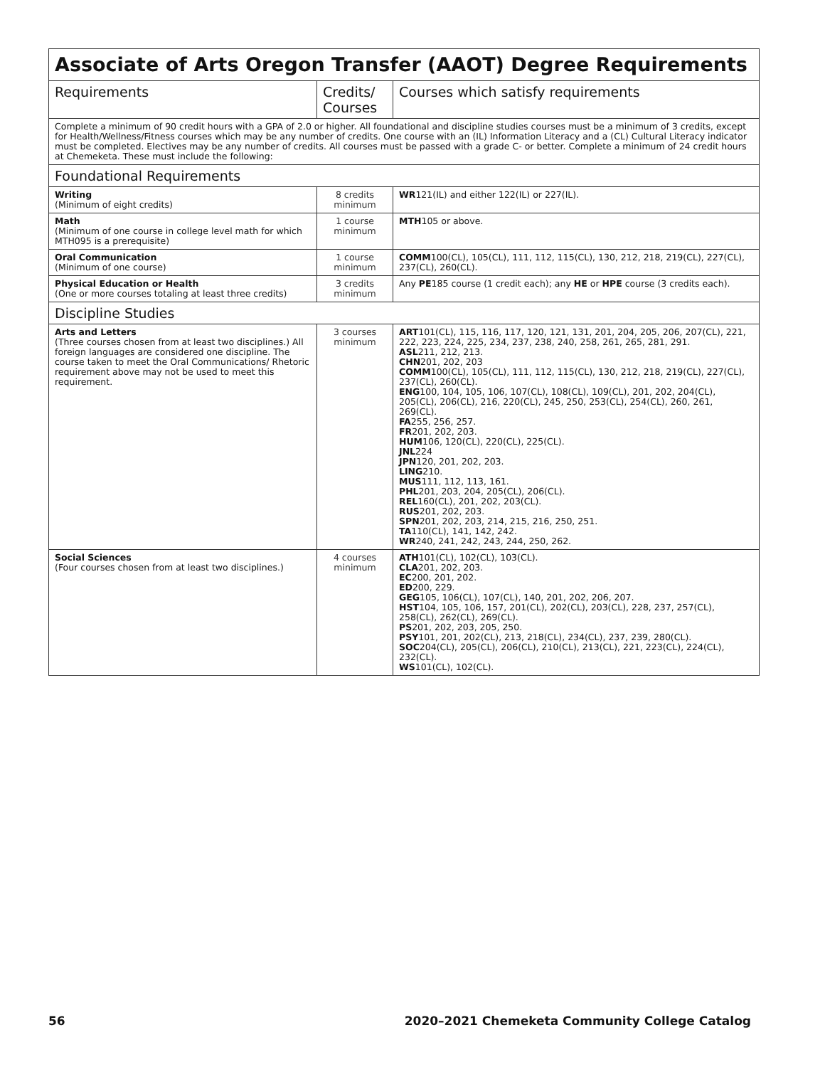| Associate of Arts Oregon Transfer (AAOT) Degree Requirements | | |
| Requirements | Credits/ Courses | Courses which satisfy requirements |
| Complete a minimum of 90 credit hours with a GPA of 2.0 or higher. All foundational and discipline studies courses must be a minimum of 3 credits, except for Health/Wellness/Fitness courses which may be any number of credits. One course with an (IL) Information Literacy and a (CL) Cultural Literacy indicator must be completed. Electives may be any number of credits. All courses must be passed with a grade C- or better. Complete a minimum of 24 credit hours at Chemeketa. These must include the following: | | |
| Foundational Requirements | | |
| Writing (Minimum of eight credits) | 8 credits minimum | WR 121(IL) and either 122(IL) or 227(IL). |
| Math (Minimum of one course in college level math for which MTH095 is a prerequisite) | 1 course minimum | MTH 105 or above. |
| Oral Communication (Minimum of one course) | 1 course minimum | COMM 100(CL), 105(CL), 111, 112, 115(CL), 130, 212, 218, 219(CL), 227(CL), 237(CL), 260(CL). |
| Physical Education or Health (One or more courses totaling at least three credits) | 3 credits minimum | Any PE 185 course (1 credit each); any HE or HPE course (3 credits each). |
| Discipline Studies | | |
| Arts and Letters (Three courses chosen from at least two disciplines.) All foreign languages are considered one discipline. The course taken to meet the Oral Communications/ Rhetoric requirement above may not be used to meet this requirement. | 3 courses minimum | ART 101(CL), 115, 116, 117, 120, 121, 131, 201, 204, 205, 206, 207(CL), 221, 222, 223, 224, 225, 234, 237, 238, 240, 258, 261, 265, 281, 291. ASL 211, 212, 213. CHN 201, 202, 203 COMM 100(CL), 105(CL), 111, 112, 115(CL), 130, 212, 218, 219(CL), 227(CL), 237(CL), 260(CL). ENG 100, 104, 105, 106, 107(CL), 108(CL), 109(CL), 201, 202, 204(CL), 205(CL), 206(CL), 216, 220(CL), 245, 250, 253(CL), 254(CL), 260, 261, 269(CL). FA 255, 256, 257. FR 201, 202, 203. HUM 106, 120(CL), 220(CL), 225(CL). JNL 224 JPN 120, 201, 202, 203. LING 210. MUS 111, 112, 113, 161. PHL 201, 203, 204, 205(CL), 206(CL). REL 160(CL), 201, 202, 203(CL). RUS 201, 202, 203. SPN 201, 202, 203, 214, 215, 216, 250, 251. TA 110(CL), 141, 142, 242. WR 240, 241, 242, 243, 244, 250, 262. |
| Social Sciences (Four courses chosen from at least two disciplines.) | 4 courses minimum | ATH 101(CL), 102(CL), 103(CL). CLA 201, 202, 203. EC 200, 201, 202. ED 200, 229. GEG 105, 106(CL), 107(CL), 140, 201, 202, 206, 207. HST 104, 105, 106, 157, 201(CL), 202(CL), 203(CL), 228, 237, 257(CL), 258(CL), 262(CL), 269(CL). PS 201, 202, 203, 205, 250. PSY 101, 201, 202(CL), 213, 218(CL), 234(CL), 237, 239, 280(CL). SOC 204(CL), 205(CL), 206(CL), 210(CL), 213(CL), 221, 223(CL), 224(CL), 232(CL). WS 101(CL), 102(CL). |
56 2020–2021 Chemeketa Community College Catalog